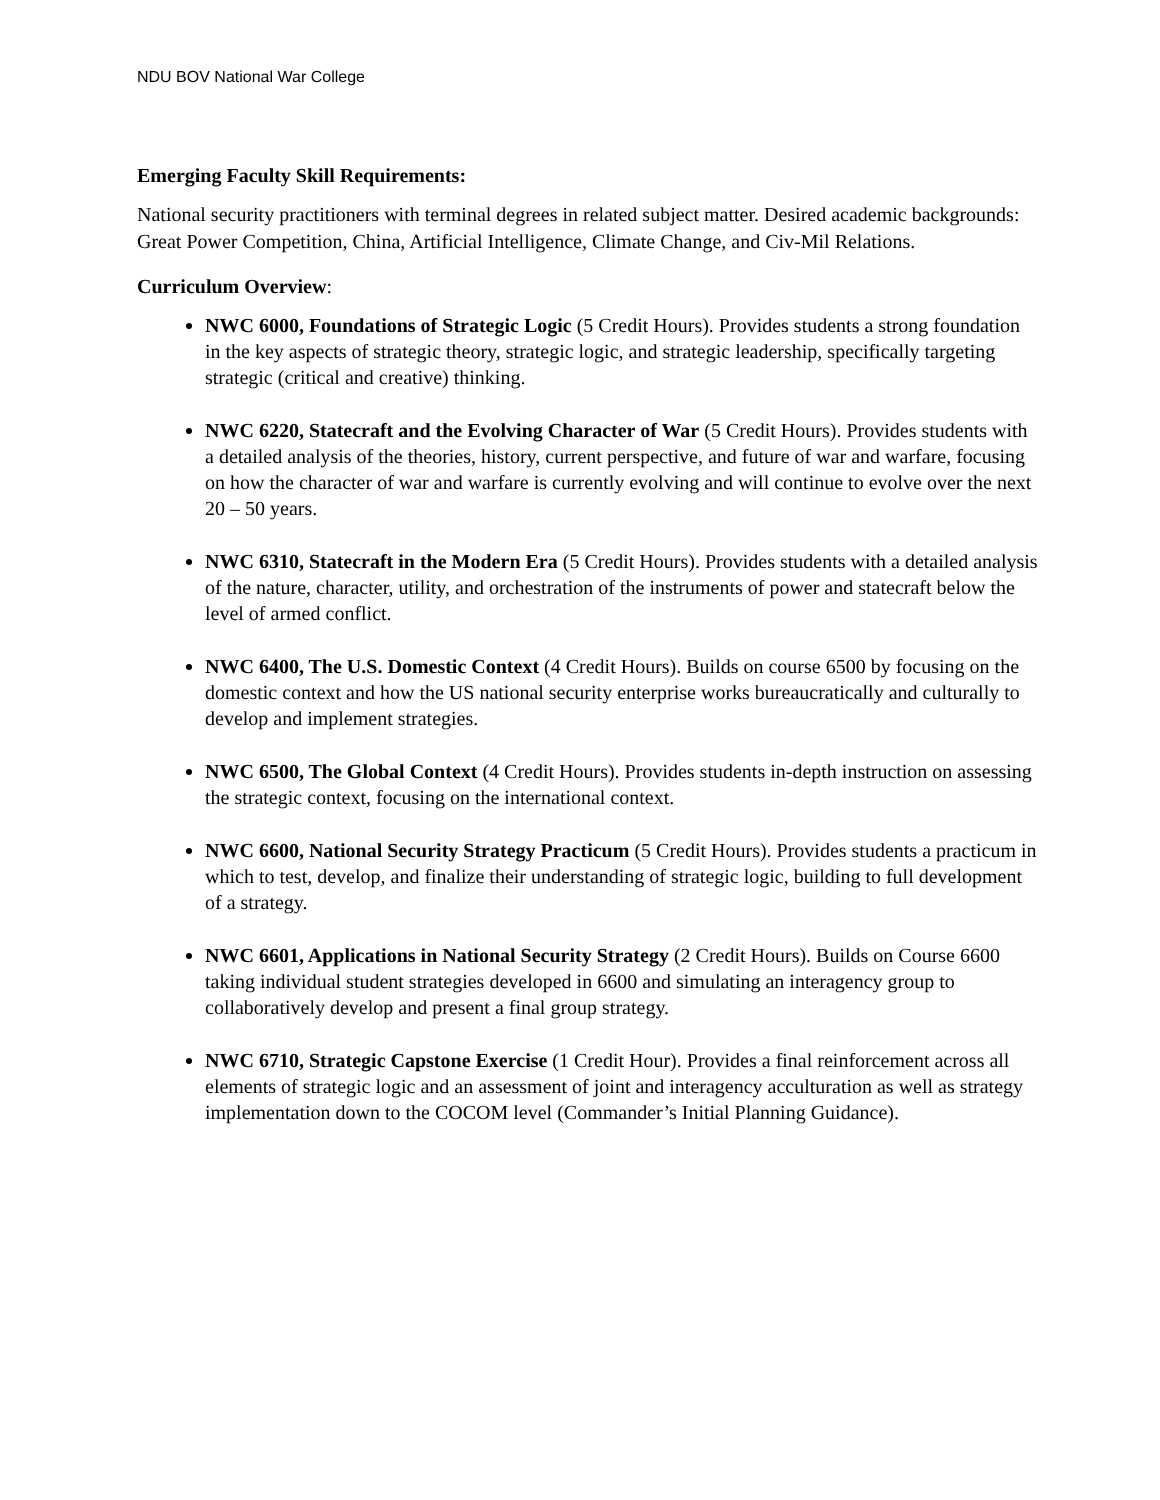NDU BOV National War College
Emerging Faculty Skill Requirements:
National security practitioners with terminal degrees in related subject matter. Desired academic backgrounds: Great Power Competition, China, Artificial Intelligence, Climate Change, and Civ-Mil Relations.
Curriculum Overview:
NWC 6000, Foundations of Strategic Logic (5 Credit Hours). Provides students a strong foundation in the key aspects of strategic theory, strategic logic, and strategic leadership, specifically targeting strategic (critical and creative) thinking.
NWC 6220, Statecraft and the Evolving Character of War (5 Credit Hours). Provides students with a detailed analysis of the theories, history, current perspective, and future of war and warfare, focusing on how the character of war and warfare is currently evolving and will continue to evolve over the next 20 – 50 years.
NWC 6310, Statecraft in the Modern Era (5 Credit Hours). Provides students with a detailed analysis of the nature, character, utility, and orchestration of the instruments of power and statecraft below the level of armed conflict.
NWC 6400, The U.S. Domestic Context (4 Credit Hours). Builds on course 6500 by focusing on the domestic context and how the US national security enterprise works bureaucratically and culturally to develop and implement strategies.
NWC 6500, The Global Context (4 Credit Hours). Provides students in-depth instruction on assessing the strategic context, focusing on the international context.
NWC 6600, National Security Strategy Practicum (5 Credit Hours). Provides students a practicum in which to test, develop, and finalize their understanding of strategic logic, building to full development of a strategy.
NWC 6601, Applications in National Security Strategy (2 Credit Hours). Builds on Course 6600 taking individual student strategies developed in 6600 and simulating an interagency group to collaboratively develop and present a final group strategy.
NWC 6710, Strategic Capstone Exercise (1 Credit Hour). Provides a final reinforcement across all elements of strategic logic and an assessment of joint and interagency acculturation as well as strategy implementation down to the COCOM level (Commander’s Initial Planning Guidance).